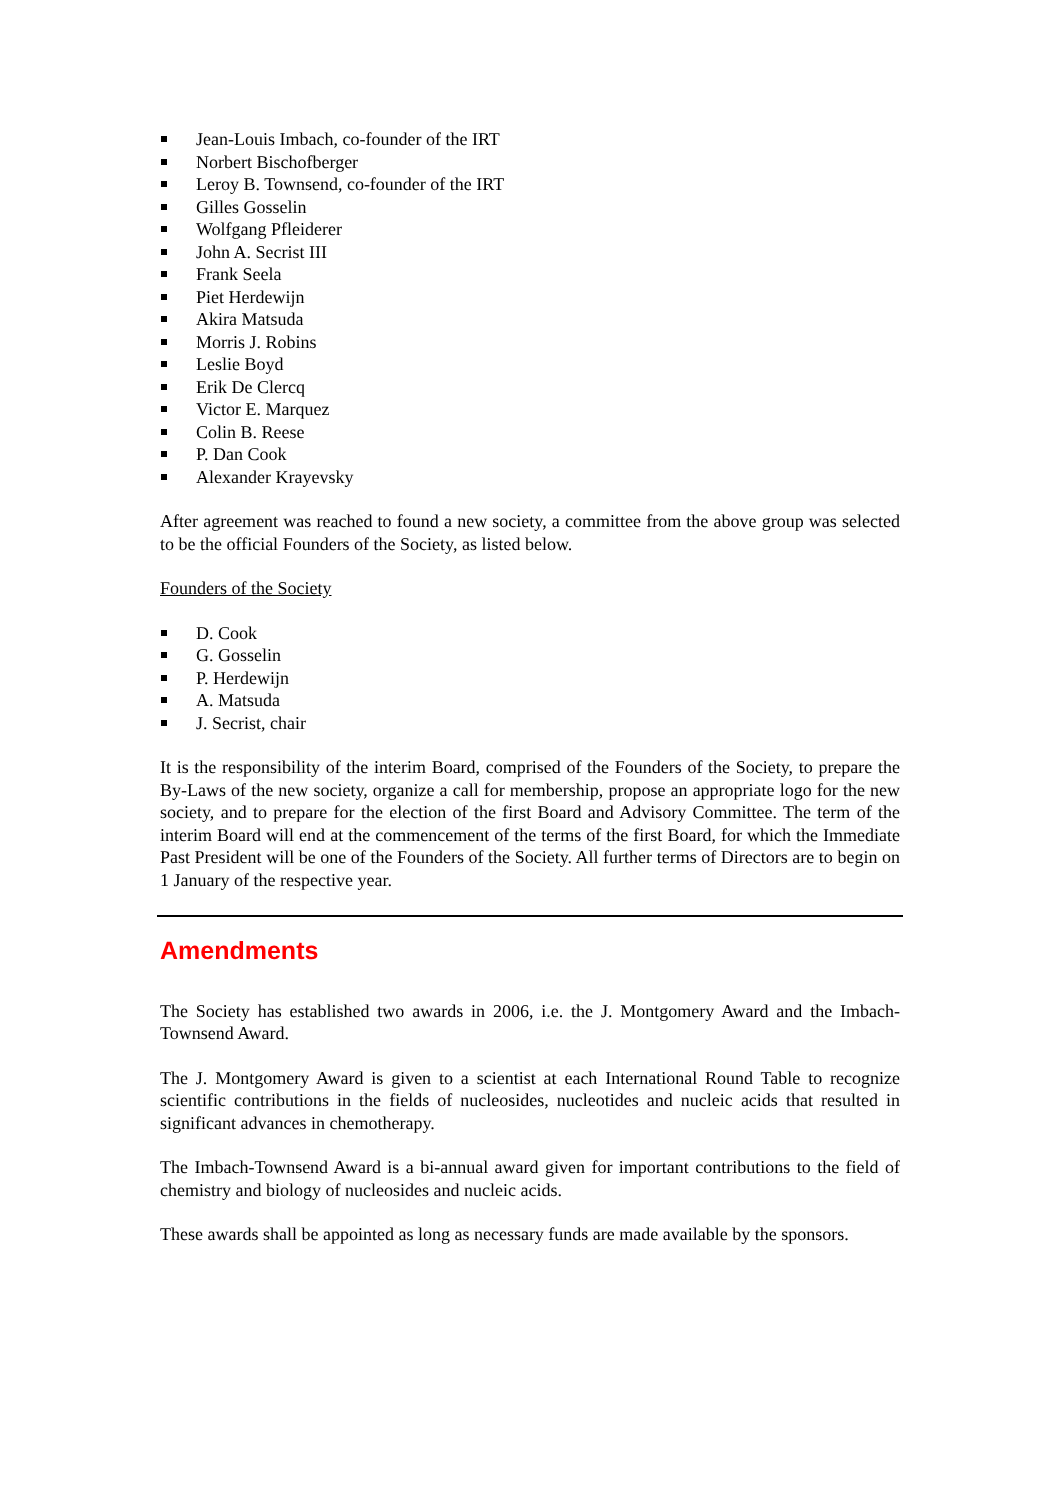Jean-Louis Imbach, co-founder of the IRT
Norbert Bischofberger
Leroy B. Townsend, co-founder of the IRT
Gilles Gosselin
Wolfgang Pfleiderer
John A. Secrist III
Frank Seela
Piet Herdewijn
Akira Matsuda
Morris J. Robins
Leslie Boyd
Erik De Clercq
Victor E. Marquez
Colin B. Reese
P. Dan Cook
Alexander Krayevsky
After agreement was reached to found a new society, a committee from the above group was selected to be the official Founders of the Society, as listed below.
Founders of the Society
D. Cook
G. Gosselin
P. Herdewijn
A. Matsuda
J. Secrist, chair
It is the responsibility of the interim Board, comprised of the Founders of the Society, to prepare the By-Laws of the new society, organize a call for membership, propose an appropriate logo for the new society, and to prepare for the election of the first Board and Advisory Committee. The term of the interim Board will end at the commencement of the terms of the first Board, for which the Immediate Past President will be one of the Founders of the Society. All further terms of Directors are to begin on 1 January of the respective year.
Amendments
The Society has established two awards in 2006, i.e. the J. Montgomery Award and the Imbach-Townsend Award.
The J. Montgomery Award is given to a scientist at each International Round Table to recognize scientific contributions in the fields of nucleosides, nucleotides and nucleic acids that resulted in significant advances in chemotherapy.
The Imbach-Townsend Award is a bi-annual award given for important contributions to the field of chemistry and biology of nucleosides and nucleic acids.
These awards shall be appointed as long as necessary funds are made available by the sponsors.